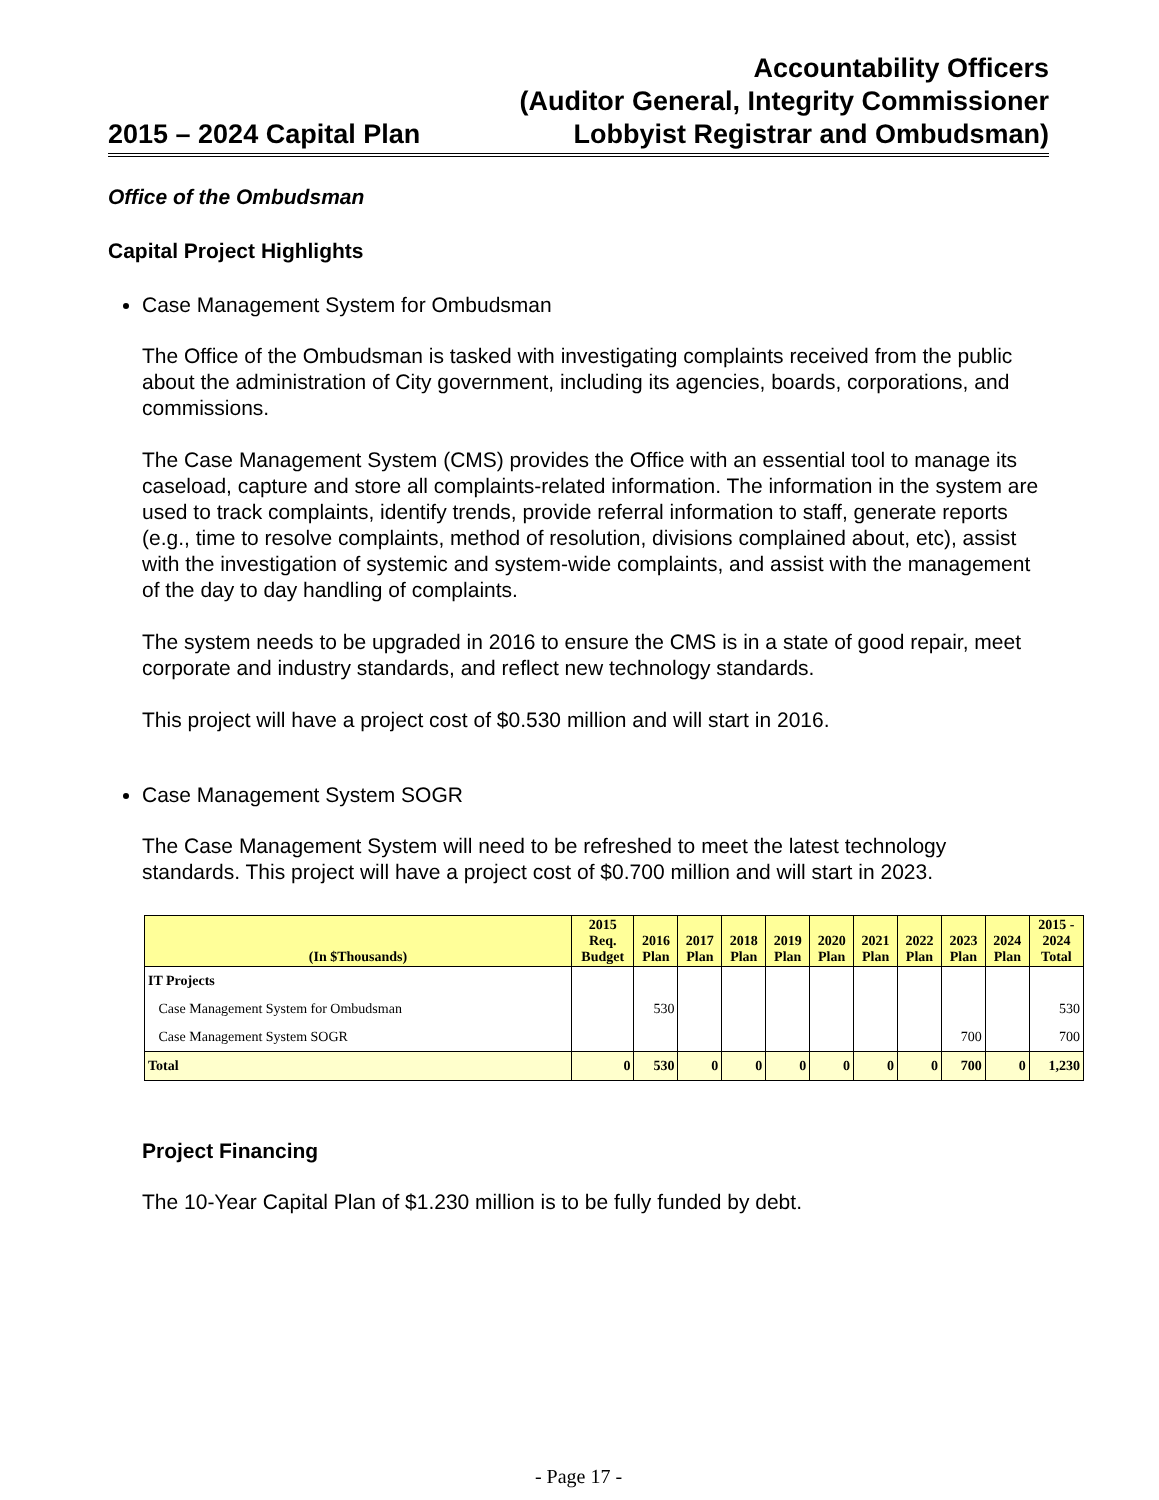2015 – 2024 Capital Plan
Accountability Officers
(Auditor General, Integrity Commissioner
Lobbyist Registrar and Ombudsman)
Office of the Ombudsman
Capital Project Highlights
Case Management System for Ombudsman
The Office of the Ombudsman is tasked with investigating complaints received from the public about the administration of City government, including its agencies, boards, corporations, and commissions.
The Case Management System (CMS) provides the Office with an essential tool to manage its caseload, capture and store all complaints-related information. The information in the system are used to track complaints, identify trends, provide referral information to staff, generate reports (e.g., time to resolve complaints, method of resolution, divisions complained about, etc), assist with the investigation of systemic and system-wide complaints, and assist with the management of the day to day handling of complaints.
The system needs to be upgraded in 2016 to ensure the CMS is in a state of good repair, meet corporate and industry standards, and reflect new technology standards.
This project will have a project cost of $0.530 million and will start in 2016.
Case Management System SOGR
The Case Management System will need to be refreshed to meet the latest technology standards. This project will have a project cost of $0.700 million and will start in 2023.
| (In $Thousands) | 2015 Req. Budget | 2016 Plan | 2017 Plan | 2018 Plan | 2019 Plan | 2020 Plan | 2021 Plan | 2022 Plan | 2023 Plan | 2024 Plan | 2015 - 2024 Total |
| --- | --- | --- | --- | --- | --- | --- | --- | --- | --- | --- | --- |
| IT Projects | | | | | | | | | | | |
| Case Management System for Ombudsman | | 530 | | | | | | | | | 530 |
| Case Management System SOGR | | | | | | | | | 700 | | 700 |
| Total | 0 | 530 | 0 | 0 | 0 | 0 | 0 | 0 | 700 | 0 | 1,230 |
Project Financing
The 10-Year Capital Plan of $1.230 million is to be fully funded by debt.
- Page 17 -